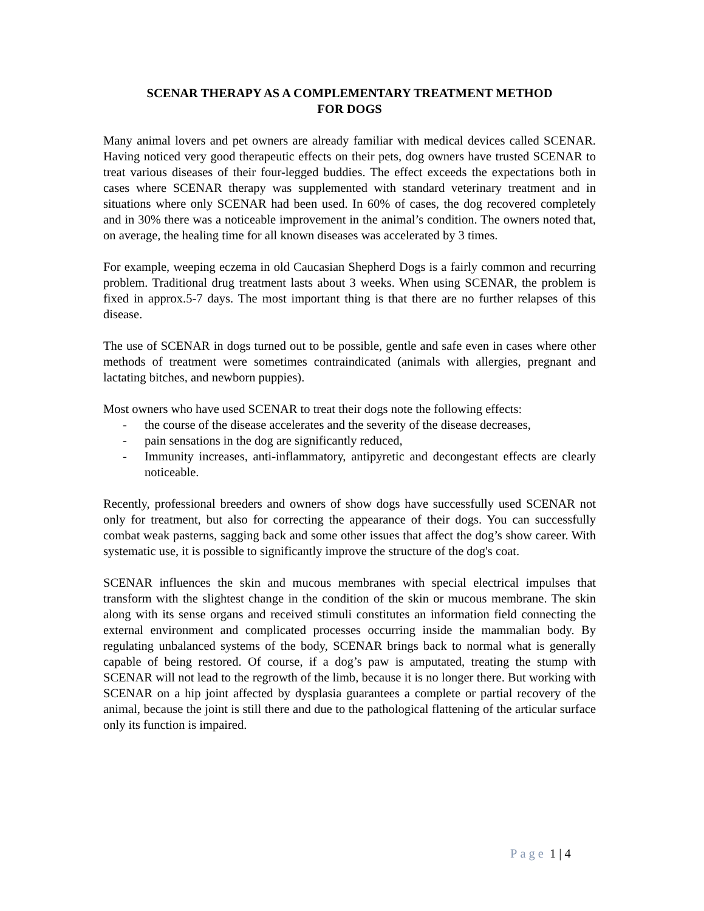SCENAR THERAPY AS A COMPLEMENTARY TREATMENT METHOD
FOR DOGS
Many animal lovers and pet owners are already familiar with medical devices called SCENAR. Having noticed very good therapeutic effects on their pets, dog owners have trusted SCENAR to treat various diseases of their four-legged buddies. The effect exceeds the expectations both in cases where SCENAR therapy was supplemented with standard veterinary treatment and in situations where only SCENAR had been used. In 60% of cases, the dog recovered completely and in 30% there was a noticeable improvement in the animal’s condition. The owners noted that, on average, the healing time for all known diseases was accelerated by 3 times.
For example, weeping eczema in old Caucasian Shepherd Dogs is a fairly common and recurring problem. Traditional drug treatment lasts about 3 weeks. When using SCENAR, the problem is fixed in approx.5-7 days. The most important thing is that there are no further relapses of this disease.
The use of SCENAR in dogs turned out to be possible, gentle and safe even in cases where other methods of treatment were sometimes contraindicated (animals with allergies, pregnant and lactating bitches, and newborn puppies).
Most owners who have used SCENAR to treat their dogs note the following effects:
- the course of the disease accelerates and the severity of the disease decreases,
- pain sensations in the dog are significantly reduced,
- Immunity increases, anti-inflammatory, antipyretic and decongestant effects are clearly noticeable.
Recently, professional breeders and owners of show dogs have successfully used SCENAR not only for treatment, but also for correcting the appearance of their dogs. You can successfully combat weak pasterns, sagging back and some other issues that affect the dog’s show career. With systematic use, it is possible to significantly improve the structure of the dog's coat.
SCENAR influences the skin and mucous membranes with special electrical impulses that transform with the slightest change in the condition of the skin or mucous membrane. The skin along with its sense organs and received stimuli constitutes an information field connecting the external environment and complicated processes occurring inside the mammalian body. By regulating unbalanced systems of the body, SCENAR brings back to normal what is generally capable of being restored. Of course, if a dog’s paw is amputated, treating the stump with SCENAR will not lead to the regrowth of the limb, because it is no longer there. But working with SCENAR on a hip joint affected by dysplasia guarantees a complete or partial recovery of the animal, because the joint is still there and due to the pathological flattening of the articular surface only its function is impaired.
Page 1 | 4